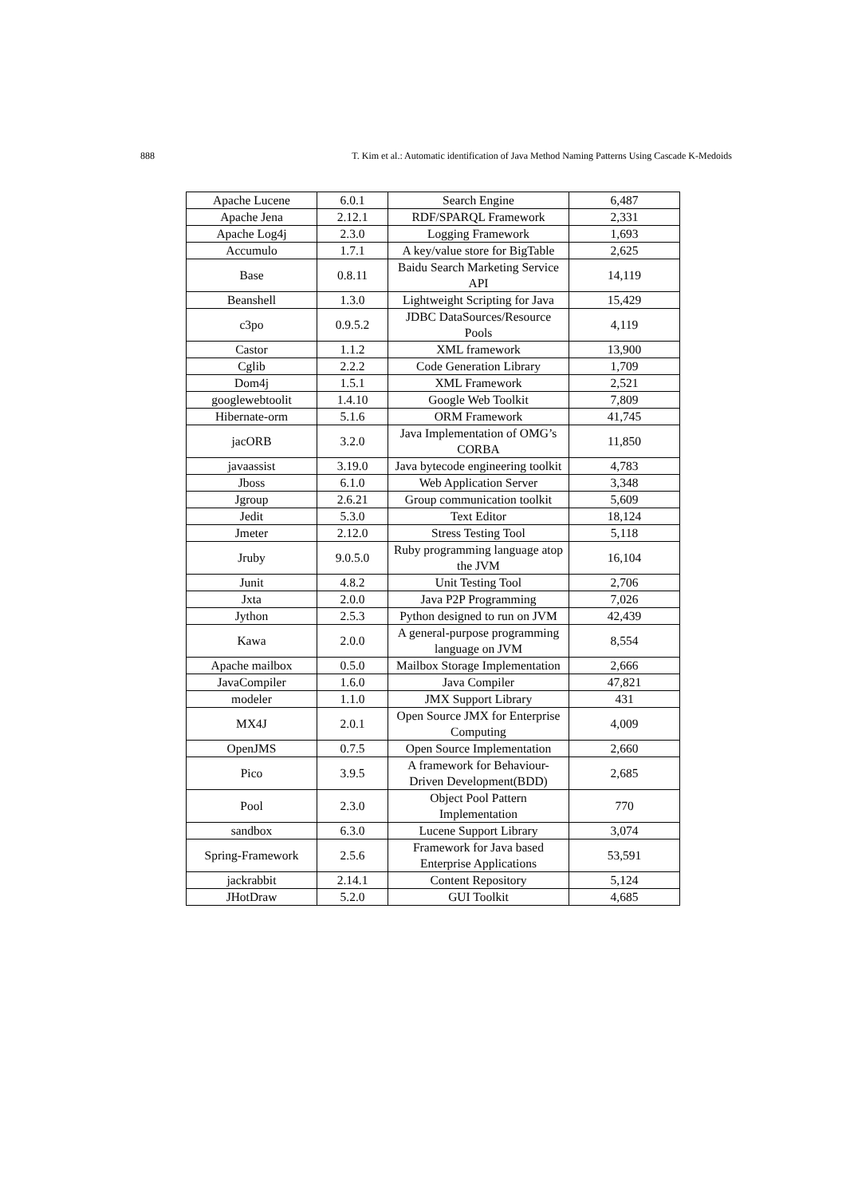888 T. Kim et al.: Automatic identification of Java Method Naming Patterns Using Cascade K-Medoids
| Apache Lucene | 6.0.1 | Search Engine | 6,487 |
| Apache Jena | 2.12.1 | RDF/SPARQL Framework | 2,331 |
| Apache Log4j | 2.3.0 | Logging Framework | 1,693 |
| Accumulo | 1.7.1 | A key/value store for BigTable | 2,625 |
| Base | 0.8.11 | Baidu Search Marketing Service API | 14,119 |
| Beanshell | 1.3.0 | Lightweight Scripting for Java | 15,429 |
| c3po | 0.9.5.2 | JDBC DataSources/Resource Pools | 4,119 |
| Castor | 1.1.2 | XML framework | 13,900 |
| Cglib | 2.2.2 | Code Generation Library | 1,709 |
| Dom4j | 1.5.1 | XML Framework | 2,521 |
| googlewebtoolit | 1.4.10 | Google Web Toolkit | 7,809 |
| Hibernate-orm | 5.1.6 | ORM Framework | 41,745 |
| jacORB | 3.2.0 | Java Implementation of OMG’s CORBA | 11,850 |
| javaassist | 3.19.0 | Java bytecode engineering toolkit | 4,783 |
| Jboss | 6.1.0 | Web Application Server | 3,348 |
| Jgroup | 2.6.21 | Group communication toolkit | 5,609 |
| Jedit | 5.3.0 | Text Editor | 18,124 |
| Jmeter | 2.12.0 | Stress Testing Tool | 5,118 |
| Jruby | 9.0.5.0 | Ruby programming language atop the JVM | 16,104 |
| Junit | 4.8.2 | Unit Testing Tool | 2,706 |
| Jxta | 2.0.0 | Java P2P Programming | 7,026 |
| Jython | 2.5.3 | Python designed to run on JVM | 42,439 |
| Kawa | 2.0.0 | A general-purpose programming language on JVM | 8,554 |
| Apache mailbox | 0.5.0 | Mailbox Storage Implementation | 2,666 |
| JavaCompiler | 1.6.0 | Java Compiler | 47,821 |
| modeler | 1.1.0 | JMX Support Library | 431 |
| MX4J | 2.0.1 | Open Source JMX for Enterprise Computing | 4,009 |
| OpenJMS | 0.7.5 | Open Source Implementation | 2,660 |
| Pico | 3.9.5 | A framework for Behaviour-Driven Development(BDD) | 2,685 |
| Pool | 2.3.0 | Object Pool Pattern Implementation | 770 |
| sandbox | 6.3.0 | Lucene Support Library | 3,074 |
| Spring-Framework | 2.5.6 | Framework for Java based Enterprise Applications | 53,591 |
| jackrabbit | 2.14.1 | Content Repository | 5,124 |
| JHotDraw | 5.2.0 | GUI Toolkit | 4,685 |